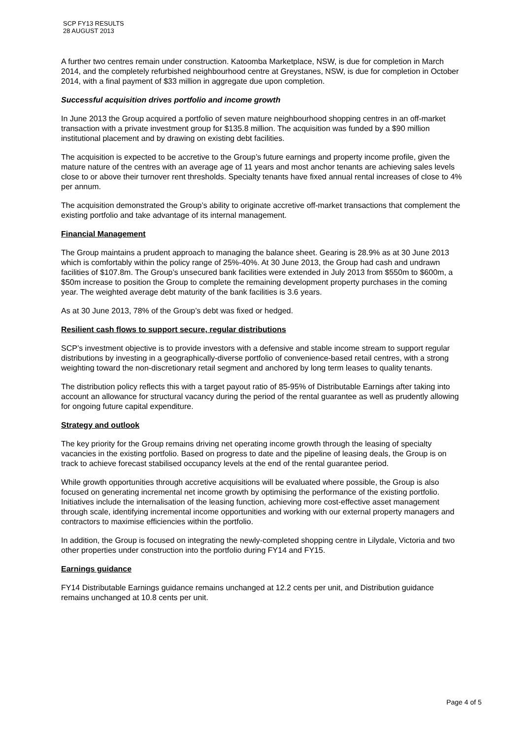SCP FY13 RESULTS
28 AUGUST 2013
A further two centres remain under construction. Katoomba Marketplace, NSW, is due for completion in March 2014, and the completely refurbished neighbourhood centre at Greystanes, NSW, is due for completion in October 2014, with a final payment of $33 million in aggregate due upon completion.
Successful acquisition drives portfolio and income growth
In June 2013 the Group acquired a portfolio of seven mature neighbourhood shopping centres in an off-market transaction with a private investment group for $135.8 million. The acquisition was funded by a $90 million institutional placement and by drawing on existing debt facilities.
The acquisition is expected to be accretive to the Group’s future earnings and property income profile, given the mature nature of the centres with an average age of 11 years and most anchor tenants are achieving sales levels close to or above their turnover rent thresholds. Specialty tenants have fixed annual rental increases of close to 4% per annum.
The acquisition demonstrated the Group’s ability to originate accretive off-market transactions that complement the existing portfolio and take advantage of its internal management.
Financial Management
The Group maintains a prudent approach to managing the balance sheet. Gearing is 28.9% as at 30 June 2013 which is comfortably within the policy range of 25%-40%. At 30 June 2013, the Group had cash and undrawn facilities of $107.8m. The Group’s unsecured bank facilities were extended in July 2013 from $550m to $600m, a $50m increase to position the Group to complete the remaining development property purchases in the coming year. The weighted average debt maturity of the bank facilities is 3.6 years.
As at 30 June 2013, 78% of the Group’s debt was fixed or hedged.
Resilient cash flows to support secure, regular distributions
SCP’s investment objective is to provide investors with a defensive and stable income stream to support regular distributions by investing in a geographically-diverse portfolio of convenience-based retail centres, with a strong weighting toward the non-discretionary retail segment and anchored by long term leases to quality tenants.
The distribution policy reflects this with a target payout ratio of 85-95% of Distributable Earnings after taking into account an allowance for structural vacancy during the period of the rental guarantee as well as prudently allowing for ongoing future capital expenditure.
Strategy and outlook
The key priority for the Group remains driving net operating income growth through the leasing of specialty vacancies in the existing portfolio. Based on progress to date and the pipeline of leasing deals, the Group is on track to achieve forecast stabilised occupancy levels at the end of the rental guarantee period.
While growth opportunities through accretive acquisitions will be evaluated where possible, the Group is also focused on generating incremental net income growth by optimising the performance of the existing portfolio. Initiatives include the internalisation of the leasing function, achieving more cost-effective asset management through scale, identifying incremental income opportunities and working with our external property managers and contractors to maximise efficiencies within the portfolio.
In addition, the Group is focused on integrating the newly-completed shopping centre in Lilydale, Victoria and two other properties under construction into the portfolio during FY14 and FY15.
Earnings guidance
FY14 Distributable Earnings guidance remains unchanged at 12.2 cents per unit, and Distribution guidance remains unchanged at 10.8 cents per unit.
Page 4 of 5